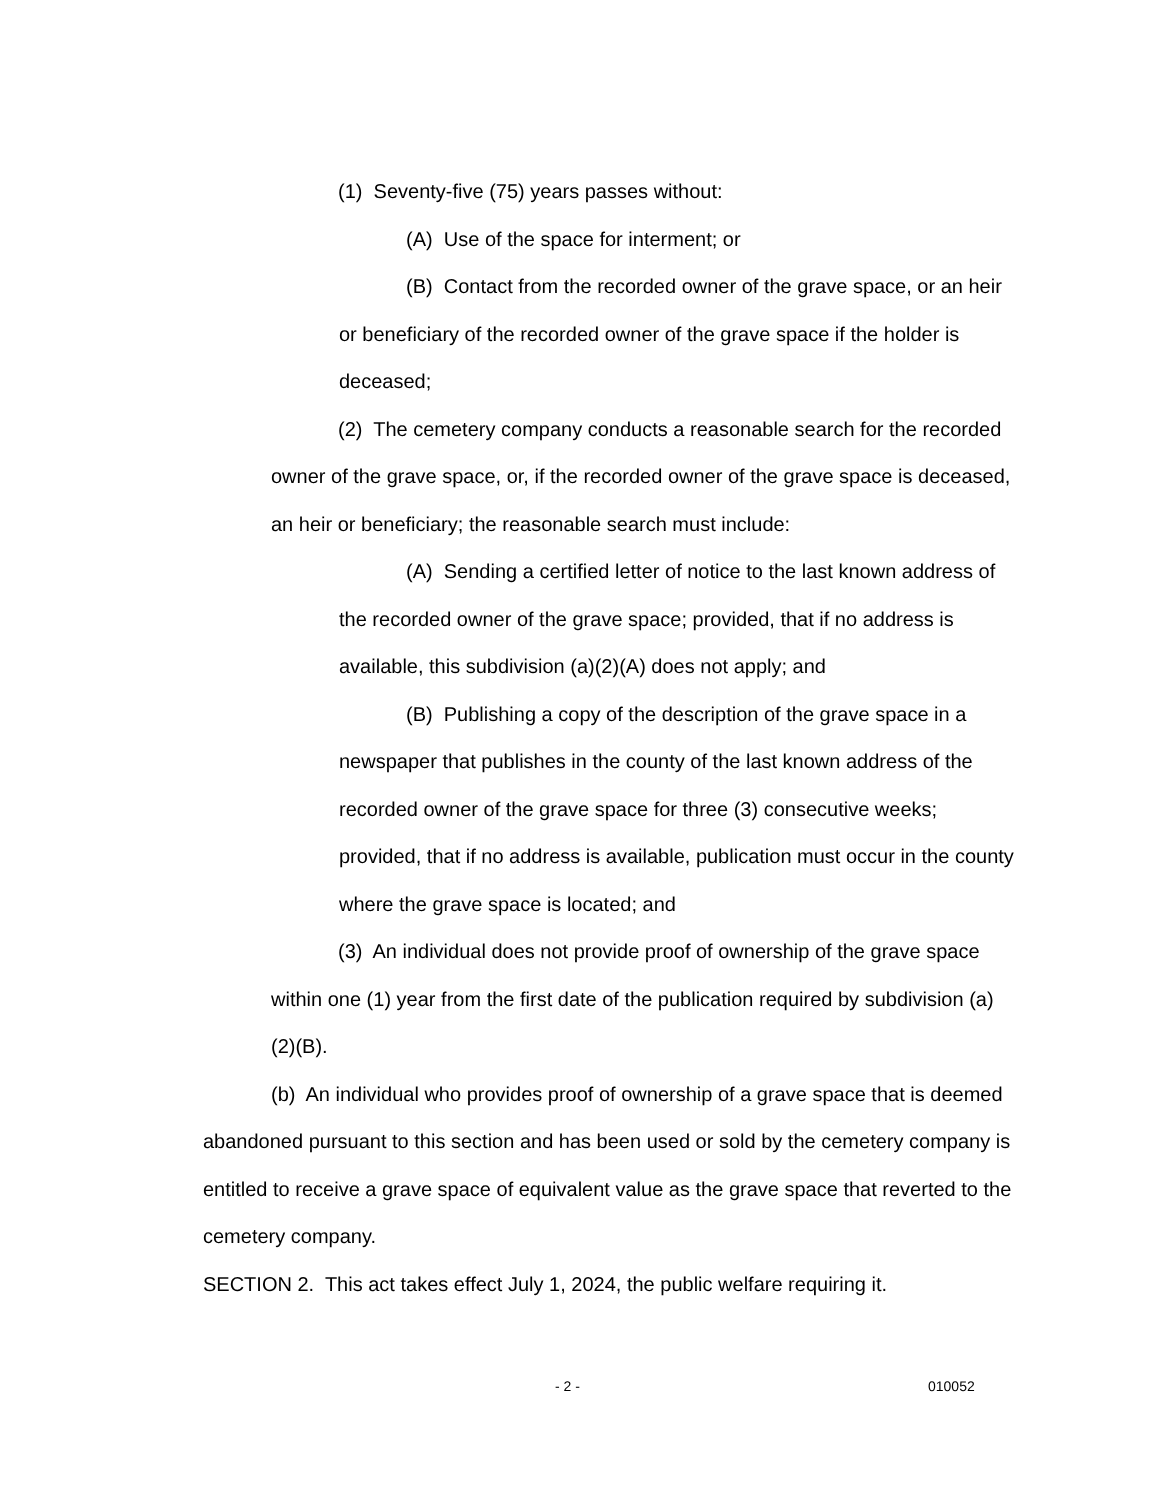(1) Seventy-five (75) years passes without:
(A) Use of the space for interment; or
(B) Contact from the recorded owner of the grave space, or an heir or beneficiary of the recorded owner of the grave space if the holder is deceased;
(2) The cemetery company conducts a reasonable search for the recorded owner of the grave space, or, if the recorded owner of the grave space is deceased, an heir or beneficiary; the reasonable search must include:
(A) Sending a certified letter of notice to the last known address of the recorded owner of the grave space; provided, that if no address is available, this subdivision (a)(2)(A) does not apply; and
(B) Publishing a copy of the description of the grave space in a newspaper that publishes in the county of the last known address of the recorded owner of the grave space for three (3) consecutive weeks; provided, that if no address is available, publication must occur in the county where the grave space is located; and
(3) An individual does not provide proof of ownership of the grave space within one (1) year from the first date of the publication required by subdivision (a)(2)(B).
(b) An individual who provides proof of ownership of a grave space that is deemed abandoned pursuant to this section and has been used or sold by the cemetery company is entitled to receive a grave space of equivalent value as the grave space that reverted to the cemetery company.
SECTION 2. This act takes effect July 1, 2024, the public welfare requiring it.
- 2 - 010052